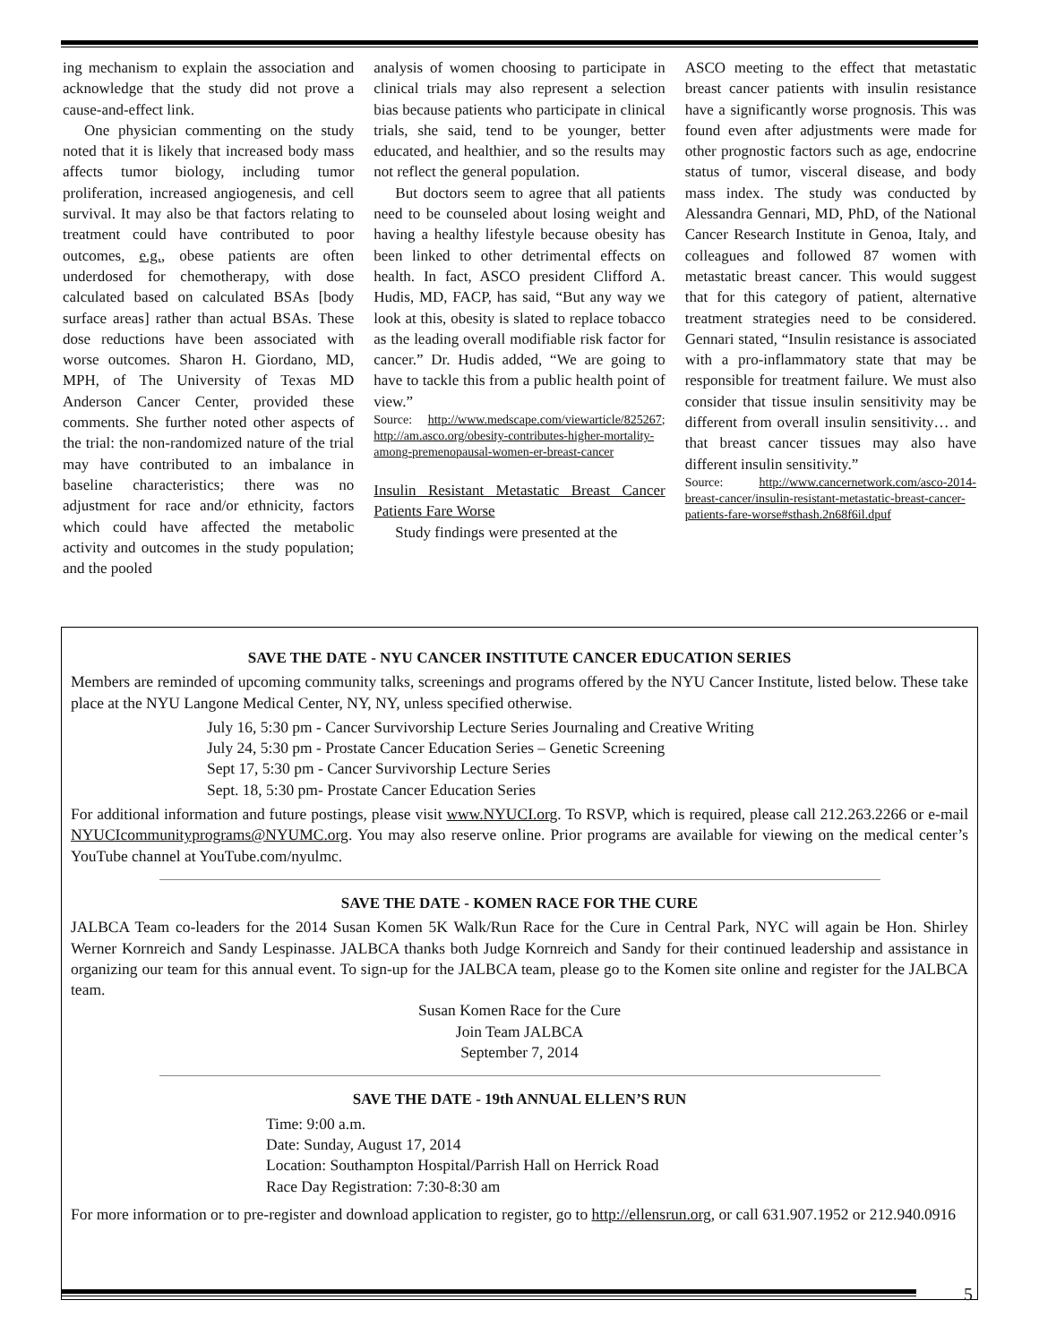ing mechanism to explain the association and acknowledge that the study did not prove a cause-and-effect link.
One physician commenting on the study noted that it is likely that increased body mass affects tumor biology, including tumor proliferation, increased angiogenesis, and cell survival. It may also be that factors relating to treatment could have contributed to poor outcomes, e.g., obese patients are often underdosed for chemotherapy, with dose calculated based on calculated BSAs [body surface areas] rather than actual BSAs. These dose reductions have been associated with worse outcomes. Sharon H. Giordano, MD, MPH, of The University of Texas MD Anderson Cancer Center, provided these comments. She further noted other aspects of the trial: the non-randomized nature of the trial may have contributed to an imbalance in baseline characteristics; there was no adjustment for race and/or ethnicity, factors which could have affected the metabolic activity and outcomes in the study population; and the pooled
analysis of women choosing to participate in clinical trials may also represent a selection bias because patients who participate in clinical trials, she said, tend to be younger, better educated, and healthier, and so the results may not reflect the general population.
But doctors seem to agree that all patients need to be counseled about losing weight and having a healthy lifestyle because obesity has been linked to other detrimental effects on health. In fact, ASCO president Clifford A. Hudis, MD, FACP, has said, “But any way we look at this, obesity is slated to replace tobacco as the leading overall modifiable risk factor for cancer.” Dr. Hudis added, “We are going to have to tackle this from a public health point of view.”
Source: http://www.medscape.com/viewarticle/825267; http://am.asco.org/obesity-contributes-higher-mortality-among-premenopausal-women-er-breast-cancer
Insulin Resistant Metastatic Breast Cancer Patients Fare Worse
Study findings were presented at the
ASCO meeting to the effect that metastatic breast cancer patients with insulin resistance have a significantly worse prognosis. This was found even after adjustments were made for other prognostic factors such as age, endocrine status of tumor, visceral disease, and body mass index. The study was conducted by Alessandra Gennari, MD, PhD, of the National Cancer Research Institute in Genoa, Italy, and colleagues and followed 87 women with metastatic breast cancer. This would suggest that for this category of patient, alternative treatment strategies need to be considered. Gennari stated, “Insulin resistance is associated with a pro-inflammatory state that may be responsible for treatment failure. We must also consider that tissue insulin sensitivity may be different from overall insulin sensitivity… and that breast cancer tissues may also have different insulin sensitivity.”
Source: http://www.cancernetwork.com/asco-2014-breast-cancer/insulin-resistant-metastatic-breast-cancer-patients-fare-worse#sthash.2n68f6il.dpuf
SAVE THE DATE - NYU CANCER INSTITUTE CANCER EDUCATION SERIES
Members are reminded of upcoming community talks, screenings and programs offered by the NYU Cancer Institute, listed below. These take place at the NYU Langone Medical Center, NY, NY, unless specified otherwise.
July 16, 5:30 pm - Cancer Survivorship Lecture Series Journaling and Creative Writing
July 24, 5:30 pm - Prostate Cancer Education Series – Genetic Screening
Sept 17, 5:30 pm - Cancer Survivorship Lecture Series
Sept. 18, 5:30 pm- Prostate Cancer Education Series
For additional information and future postings, please visit www.NYUCI.org. To RSVP, which is required, please call 212.263.2266 or e-mail NYUCIcommunityprograms@NYUMC.org. You may also reserve online. Prior programs are available for viewing on the medical center’s YouTube channel at YouTube.com/nyulmc.
SAVE THE DATE - KOMEN RACE FOR THE CURE
JALBCA Team co-leaders for the 2014 Susan Komen 5K Walk/Run Race for the Cure in Central Park, NYC will again be Hon. Shirley Werner Kornreich and Sandy Lespinasse. JALBCA thanks both Judge Kornreich and Sandy for their continued leadership and assistance in organizing our team for this annual event. To sign-up for the JALBCA team, please go to the Komen site online and register for the JALBCA team.
Susan Komen Race for the Cure
Join Team JALBCA
September 7, 2014
SAVE THE DATE - 19th ANNUAL ELLEN’S RUN
Time: 9:00 a.m.
Date: Sunday, August 17, 2014
Location: Southampton Hospital/Parrish Hall on Herrick Road
Race Day Registration: 7:30-8:30 am
For more information or to pre-register and download application to register, go to http://ellensrun.org, or call 631.907.1952 or 212.940.0916
5